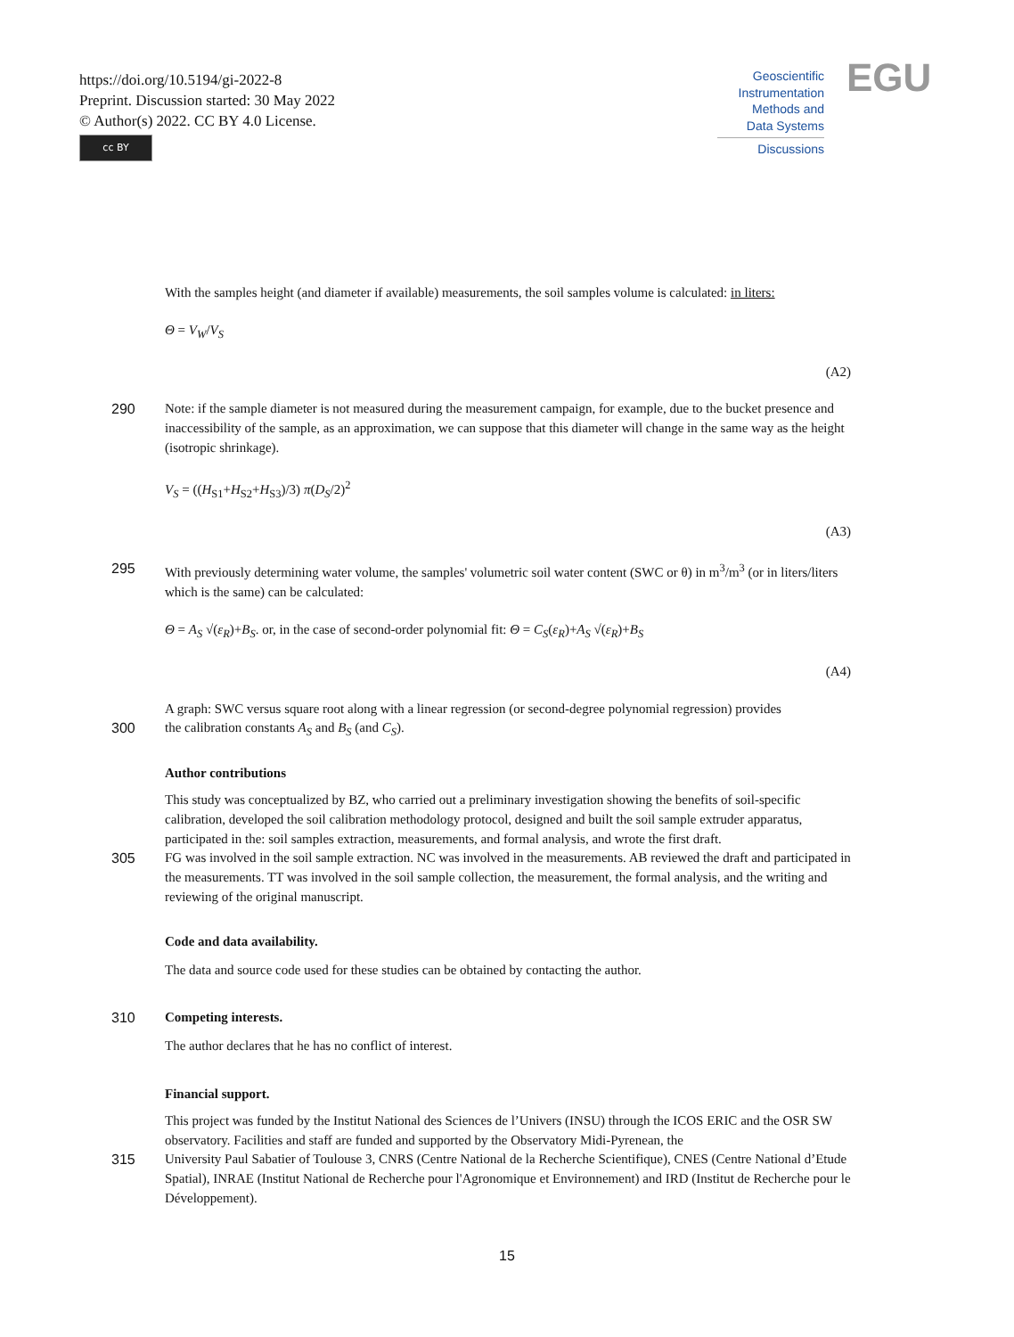https://doi.org/10.5194/gi-2022-8
Preprint. Discussion started: 30 May 2022
© Author(s) 2022. CC BY 4.0 License.
cc BY
Geoscientific
Instrumentation
Methods and
Data Systems
Discussions
EGU
With the samples height (and diameter if available) measurements, the soil samples volume is calculated: in liters:
Θ = V<sub>W</sub>/V<sub>S</sub>
(A2)
290 Note: if the sample diameter is not measured during the measurement campaign, for example, due to the bucket presence and inaccessibility of the sample, as an approximation, we can suppose that this diameter will change in the same way as the height (isotropic shrinkage).
V<sub>S</sub> = ((H<sub>S1</sub>+H<sub>S2</sub>+H<sub>S3</sub>)/3) π(D<sub>S</sub>/2)<sup>2</sup>
(A3)
295 With previously determining water volume, the samples' volumetric soil water content (SWC or θ) in m<sup>3</sup>/m<sup>3</sup> (or in liters/liters which is the same) can be calculated:
Θ = A<sub>S</sub> √(ε<sub>R</sub>)+B<sub>S</sub>. or, in the case of second-order polynomial fit: Θ = C<sub>S</sub>(ε<sub>R</sub>)+A<sub>S</sub> √(ε<sub>R</sub>)+B<sub>S</sub>
(A4)
A graph: SWC versus square root along with a linear regression (or second-degree polynomial regression) provides
300 the calibration constants A<sub>S</sub> and B<sub>S</sub> (and C<sub>S</sub>).
Author contributions
This study was conceptualized by BZ, who carried out a preliminary investigation showing the benefits of soil-specific calibration, developed the soil calibration methodology protocol, designed and built the soil sample extruder apparatus, participated in the: soil samples extraction, measurements, and formal analysis, and wrote the first draft.
305 FG was involved in the soil sample extraction. NC was involved in the measurements. AB reviewed the draft and participated in the measurements. TT was involved in the soil sample collection, the measurement, the formal analysis, and the writing and reviewing of the original manuscript.
Code and data availability.
The data and source code used for these studies can be obtained by contacting the author.
310 Competing interests.
The author declares that he has no conflict of interest.
Financial support.
This project was funded by the Institut National des Sciences de l’Univers (INSU) through the ICOS ERIC and the OSR SW observatory. Facilities and staff are funded and supported by the Observatory Midi-Pyrenean, the
315 University Paul Sabatier of Toulouse 3, CNRS (Centre National de la Recherche Scientifique), CNES (Centre National d’Etude Spatial), INRAE (Institut National de Recherche pour l'Agronomique et Environnement) and IRD (Institut de Recherche pour le Développement).
15